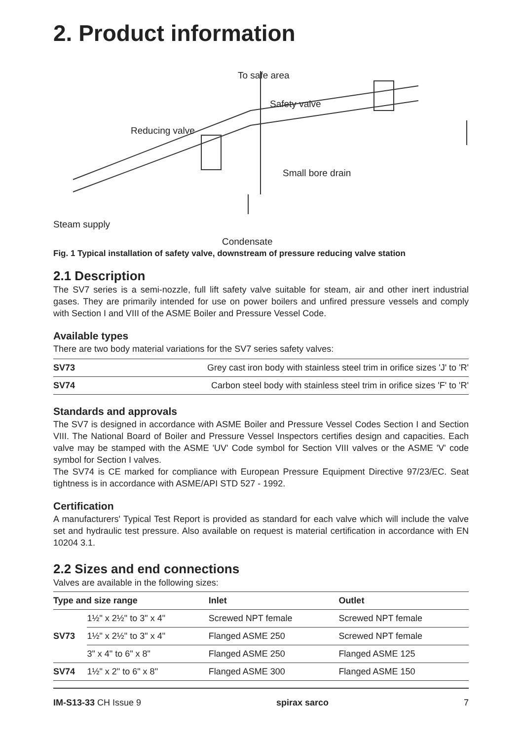2. Product information
To safe area
Safety valve
Reducing valve
Small bore drain
Steam supply
Condensate
Fig. 1 Typical installation of safety valve, downstream of pressure reducing valve station
2.1 Description
The SV7 series is a semi-nozzle, full lift safety valve suitable for steam, air and other inert industrial gases. They are primarily intended for use on power boilers and unfired pressure vessels and comply with Section I and VIII of the ASME Boiler and Pressure Vessel Code.
Available types
There are two body material variations for the SV7 series safety valves:
| SV73 | Grey cast iron body with stainless steel trim in orifice sizes 'J' to 'R' |
| SV74 | Carbon steel body with stainless steel trim in orifice sizes 'F' to 'R' |
Standards and approvals
The SV7 is designed in accordance with ASME Boiler and Pressure Vessel Codes Section I and Section VIII. The National Board of Boiler and Pressure Vessel Inspectors certifies design and capacities. Each valve may be stamped with the ASME 'UV' Code symbol for Section VIII valves or the ASME 'V' code symbol for Section I valves.
The SV74 is CE marked for compliance with European Pressure Equipment Directive 97/23/EC. Seat tightness is in accordance with ASME/API STD 527 - 1992.
Certification
A manufacturers' Typical Test Report is provided as standard for each valve which will include the valve set and hydraulic test pressure. Also available on request is material certification in accordance with EN 10204 3.1.
2.2 Sizes and end connections
Valves are available in the following sizes:
| Type and size range | | Inlet | Outlet |
| --- | --- | --- | --- |
| SV73 | 1½" x 2½" to 3" x 4" | Screwed NPT female | Screwed NPT female |
| | 1½" x 2½" to 3" x 4" | Flanged ASME 250 | Screwed NPT female |
| | 3" x 4" to 6" x 8" | Flanged ASME 250 | Flanged ASME 125 |
| SV74 | 1½" x 2" to 6" x 8" | Flanged ASME 300 | Flanged ASME 150 |
IM-S13-33 CH Issue 9 spirax sarco 7